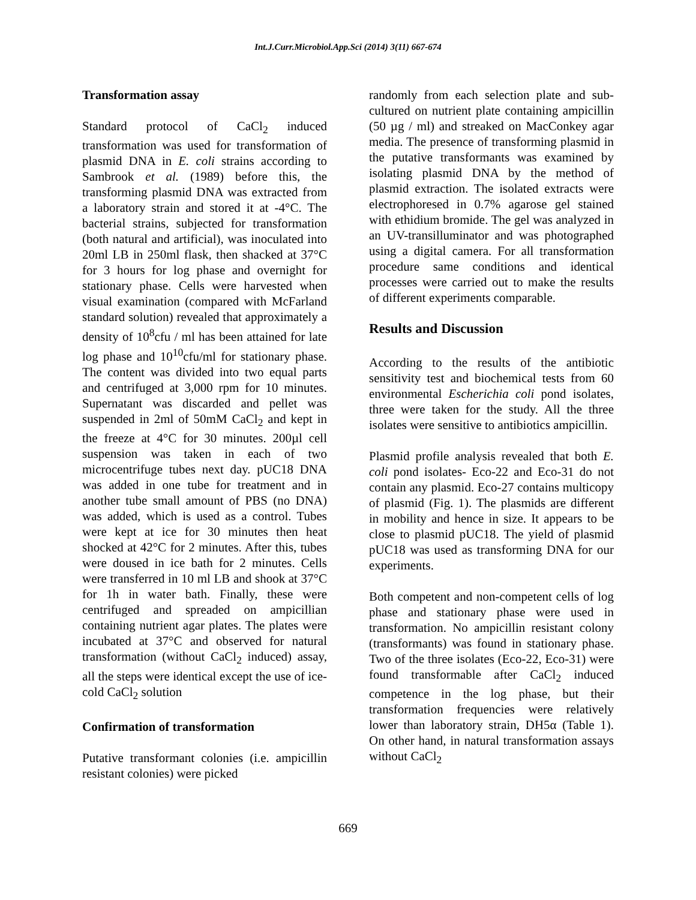Int.J.Curr.Microbiol.App.Sci (2014) 3(11) 667-674
Transformation assay
Standard protocol of CaCl<sub>2</sub> induced transformation was used for transformation of plasmid DNA in E. coli strains according to Sambrook et al. (1989) before this, the transforming plasmid DNA was extracted from a laboratory strain and stored it at -4°C. The bacterial strains, subjected for transformation (both natural and artificial), was inoculated into 20ml LB in 250ml flask, then shacked at 37°C for 3 hours for log phase and overnight for stationary phase. Cells were harvested when visual examination (compared with McFarland standard solution) revealed that approximately a density of 10<sup>8</sup>cfu / ml has been attained for late log phase and 10<sup>10</sup>cfu/ml for stationary phase. The content was divided into two equal parts and centrifuged at 3,000 rpm for 10 minutes. Supernatant was discarded and pellet was suspended in 2ml of 50mM CaCl<sub>2</sub> and kept in the freeze at 4°C for 30 minutes. 200µl cell suspension was taken in each of two microcentrifuge tubes next day. pUC18 DNA was added in one tube for treatment and in another tube small amount of PBS (no DNA) was added, which is used as a control. Tubes were kept at ice for 30 minutes then heat shocked at 42°C for 2 minutes. After this, tubes were doused in ice bath for 2 minutes. Cells were transferred in 10 ml LB and shook at 37°C for 1h in water bath. Finally, these were centrifuged and spreaded on ampicillian containing nutrient agar plates. The plates were incubated at 37°C and observed for natural transformation (without CaCl<sub>2</sub> induced) assay, all the steps were identical except the use of ice-cold CaCl<sub>2</sub> solution
Confirmation of transformation
Putative transformant colonies (i.e. ampicillin resistant colonies) were picked
randomly from each selection plate and sub-cultured on nutrient plate containing ampicillin (50 µg / ml) and streaked on MacConkey agar media. The presence of transforming plasmid in the putative transformants was examined by isolating plasmid DNA by the method of plasmid extraction. The isolated extracts were electrophoresed in 0.7% agarose gel stained with ethidium bromide. The gel was analyzed in an UV-transilluminator and was photographed using a digital camera. For all transformation procedure same conditions and identical processes were carried out to make the results of different experiments comparable.
Results and Discussion
According to the results of the antibiotic sensitivity test and biochemical tests from 60 environmental Escherichia coli pond isolates, three were taken for the study. All the three isolates were sensitive to antibiotics ampicillin.
Plasmid profile analysis revealed that both E. coli pond isolates- Eco-22 and Eco-31 do not contain any plasmid. Eco-27 contains multicopy of plasmid (Fig. 1). The plasmids are different in mobility and hence in size. It appears to be close to plasmid pUC18. The yield of plasmid pUC18 was used as transforming DNA for our experiments.
Both competent and non-competent cells of log phase and stationary phase were used in transformation. No ampicillin resistant colony (transformants) was found in stationary phase. Two of the three isolates (Eco-22, Eco-31) were found transformable after CaCl<sub>2</sub> induced competence in the log phase, but their transformation frequencies were relatively lower than laboratory strain, DH5α (Table 1). On other hand, in natural transformation assays without CaCl<sub>2</sub>
669